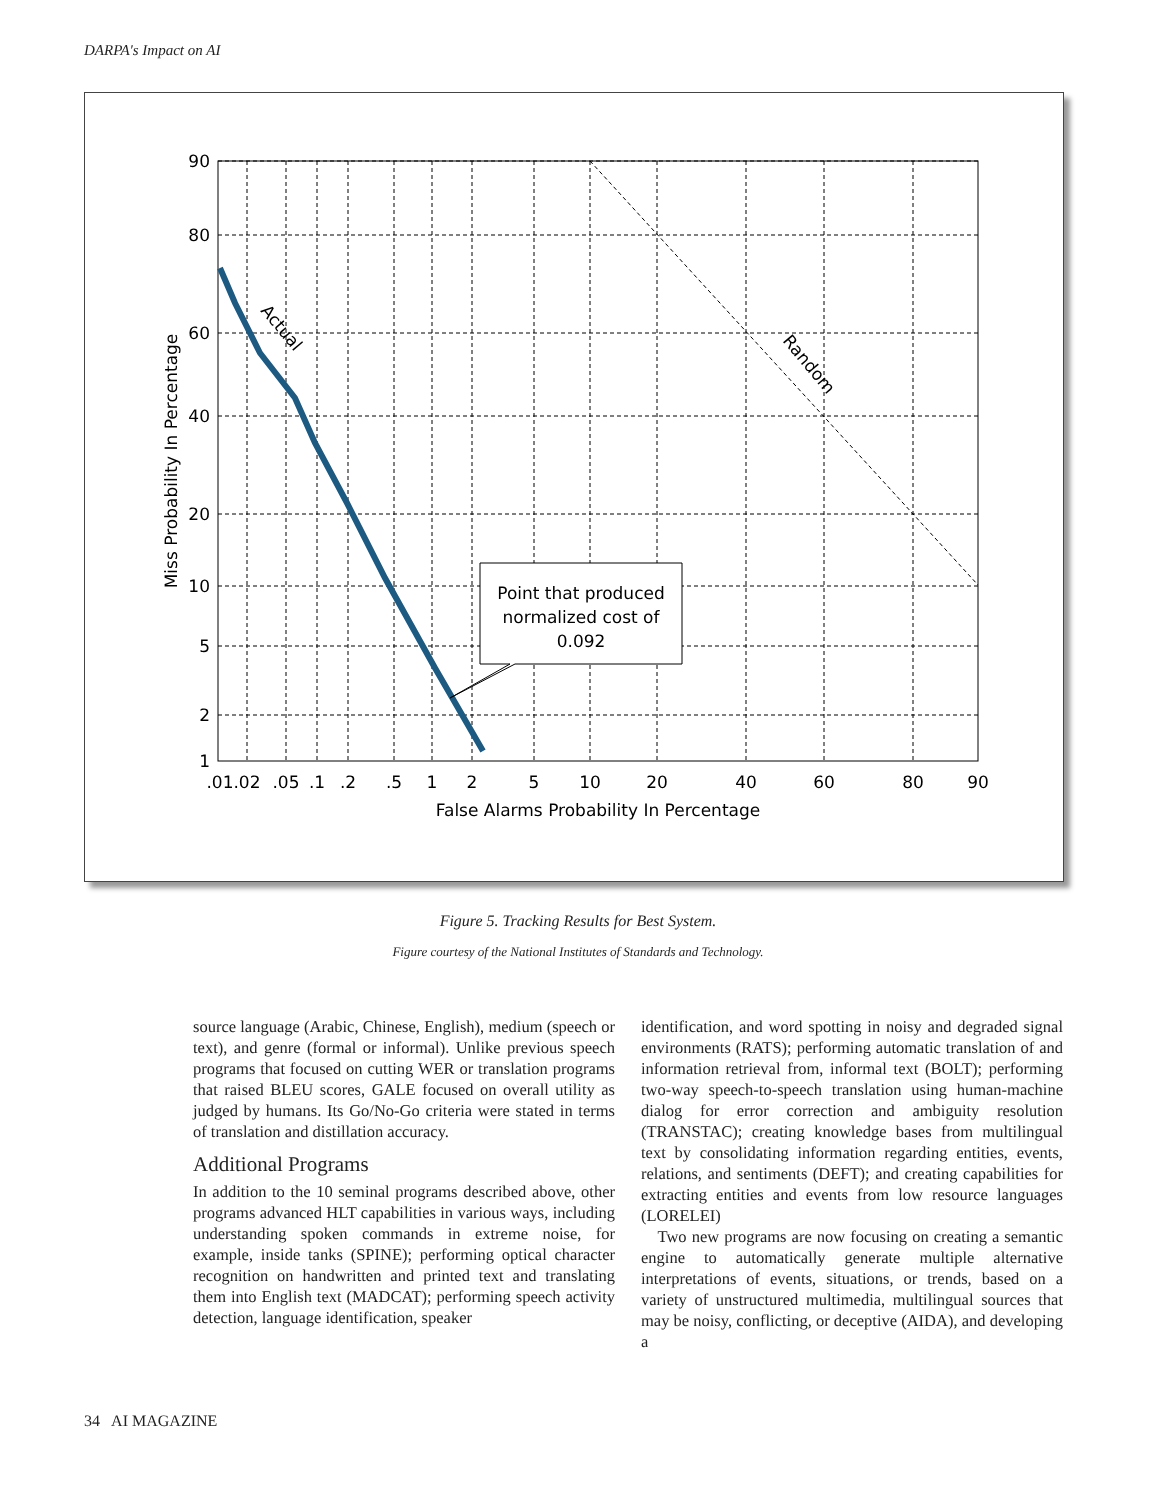DARPA's Impact on AI
Point that produced
normalized cost of
0.092
Actual
Random
90
80
60
40
20
10
5
2
1
.01
.02
.05
.1
.2
.5
1
2
5
10
20
40
60
80
90
False Alarms Probability In Percentage
Miss Probability In Percentage
Figure 5. Tracking Results for Best System.
Figure courtesy of the National Institutes of Standards and Technology.
source language (Arabic, Chinese, English), medium (speech or text), and genre (formal or informal). Unlike previous speech programs that focused on cutting WER or translation programs that raised BLEU scores, GALE focused on overall utility as judged by humans. Its Go/No-Go criteria were stated in terms of translation and distillation accuracy.
Additional Programs
In addition to the 10 seminal programs described above, other programs advanced HLT capabilities in various ways, including understanding spoken commands in extreme noise, for example, inside tanks (SPINE); performing optical character recognition on handwritten and printed text and translating them into English text (MADCAT); performing speech activity detection, language identification, speaker
identification, and word spotting in noisy and degraded signal environments (RATS); performing automatic translation of and information retrieval from, informal text (BOLT); performing two-way speech-to-speech translation using human-machine dialog for error correction and ambiguity resolution (TRANSTAC); creating knowledge bases from multilingual text by consolidating information regarding entities, events, relations, and sentiments (DEFT); and creating capabilities for extracting entities and events from low resource languages (LORELEI)
Two new programs are now focusing on creating a semantic engine to automatically generate multiple alternative interpretations of events, situations, or trends, based on a variety of unstructured multimedia, multilingual sources that may be noisy, conflicting, or deceptive (AIDA), and developing a
34 AI MAGAZINE